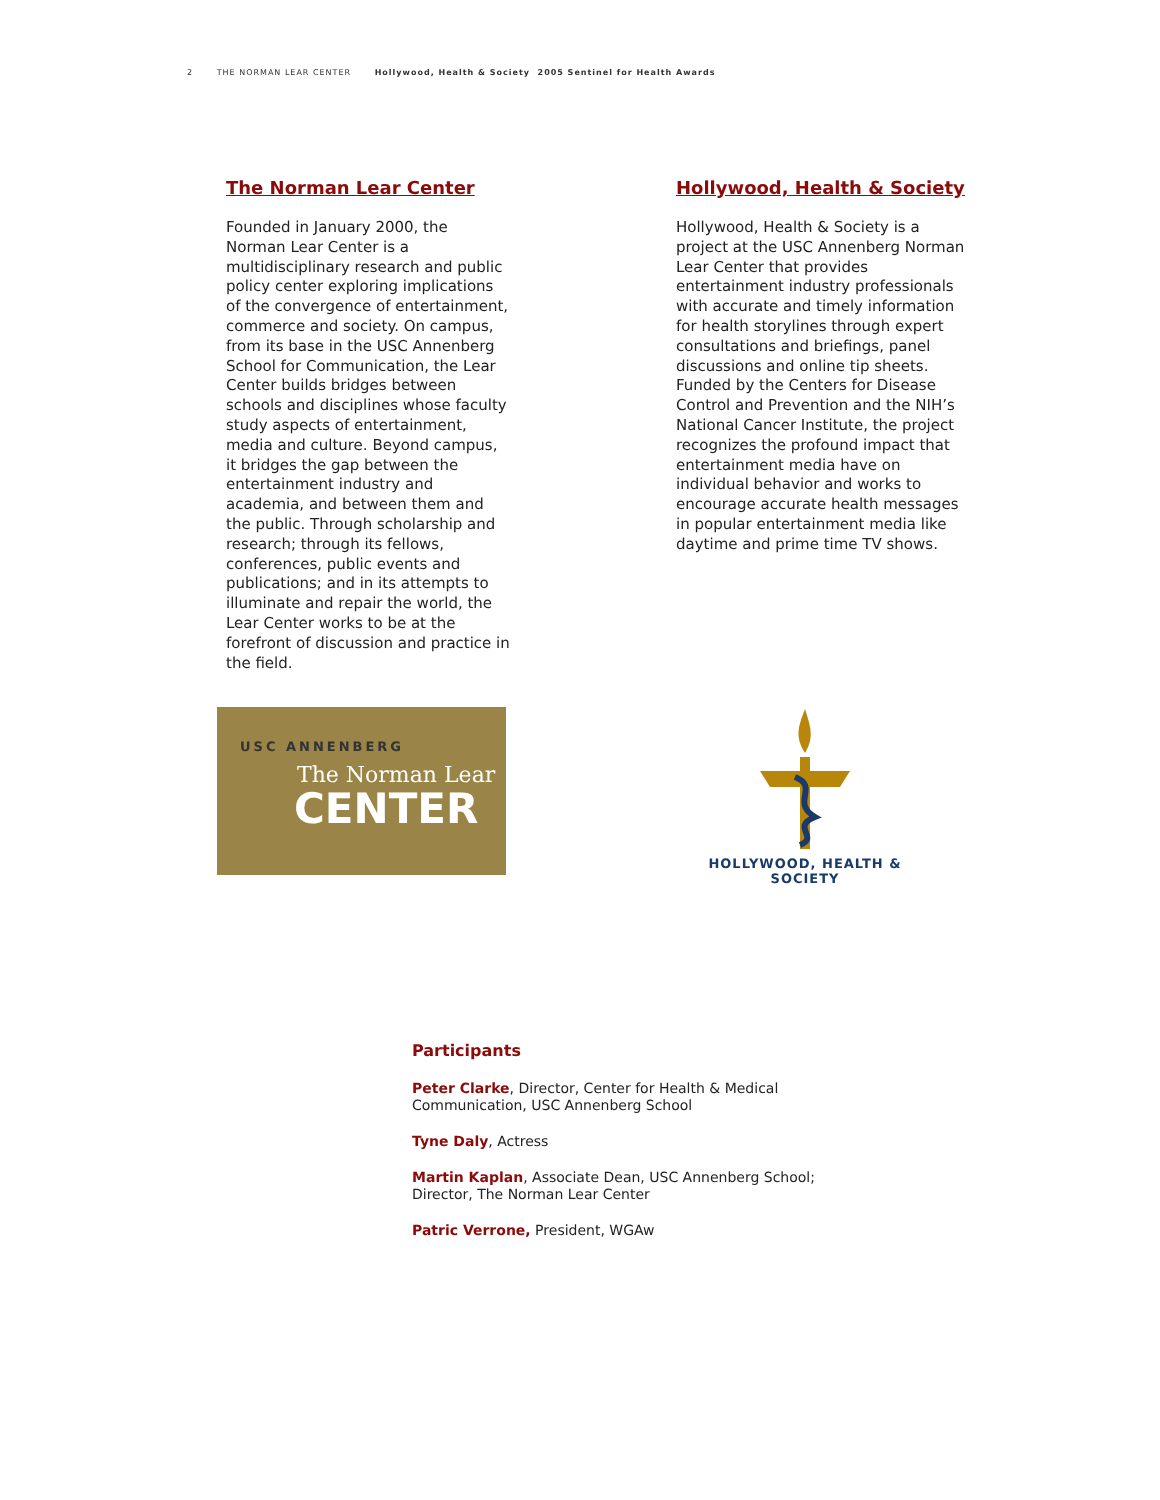2 THE NORMAN LEAR CENTER Hollywood, Health & Society 2005 Sentinel for Health Awards
The Norman Lear Center
Founded in January 2000, the Norman Lear Center is a multidisciplinary research and public policy center exploring implications of the convergence of entertainment, commerce and society. On campus, from its base in the USC Annenberg School for Communication, the Lear Center builds bridges between schools and disciplines whose faculty study aspects of entertainment, media and culture. Beyond campus, it bridges the gap between the entertainment industry and academia, and between them and the public. Through scholarship and research; through its fellows, conferences, public events and publications; and in its attempts to illuminate and repair the world, the Lear Center works to be at the forefront of discussion and practice in the field.
Hollywood, Health & Society
Hollywood, Health & Society is a project at the USC Annenberg Norman Lear Center that provides entertainment industry professionals with accurate and timely information for health storylines through expert consultations and briefings, panel discussions and online tip sheets. Funded by the Centers for Disease Control and Prevention and the NIH’s National Cancer Institute, the project recognizes the profound impact that entertainment media have on individual behavior and works to encourage accurate health messages in popular entertainment media like daytime and prime time TV shows.
USC ANNENBERG
The Norman Lear
CENTER
HOLLYWOOD, HEALTH & SOCIETY
Participants
Peter Clarke, Director, Center for Health & Medical Communication, USC Annenberg School
Tyne Daly, Actress
Martin Kaplan, Associate Dean, USC Annenberg School; Director, The Norman Lear Center
Patric Verrone, President, WGAw